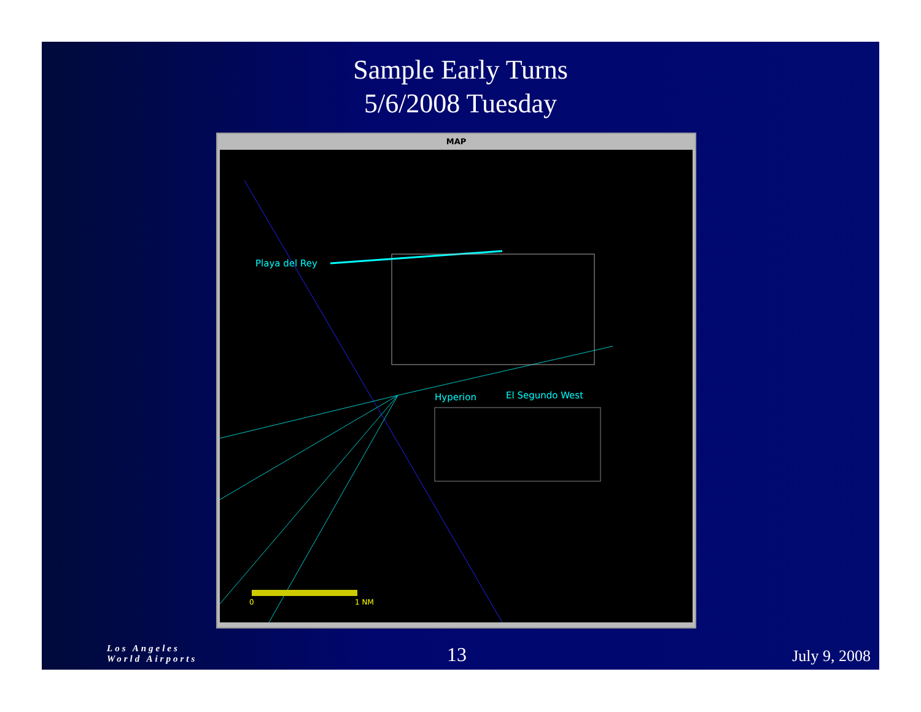Sample Early Turns
5/6/2008 Tuesday
MAP
Playa del Rey
Hyperion El Segundo West
0 1 NM
Los Angeles
World Airports 13
July 9, 2008